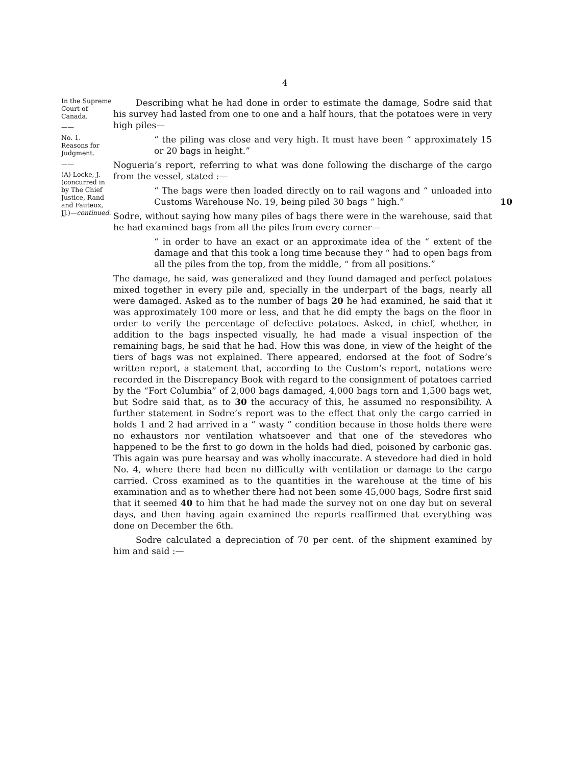4
In the Supreme Court of Canada.
——
No. 1.
Reasons for Judgment.
——
(A) Locke, J. (concurred in by The Chief Justice, Rand and Fauteux, JJ.)—continued.
Describing what he had done in order to estimate the damage, Sodre said that his survey had lasted from one to one and a half hours, that the potatoes were in very high piles—
“ the piling was close and very high. It must have been “ approximately 15 or 20 bags in height.”
Nogueria’s report, referring to what was done following the discharge of the cargo from the vessel, stated :—
“ The bags were then loaded directly on to rail wagons and “ unloaded into Customs Warehouse No. 19, being piled 30 bags “ high.” 10
Sodre, without saying how many piles of bags there were in the warehouse, said that he had examined bags from all the piles from every corner—
“ in order to have an exact or an approximate idea of the “ extent of the damage and that this took a long time because they “ had to open bags from all the piles from the top, from the middle, “ from all positions.”
The damage, he said, was generalized and they found damaged and perfect potatoes mixed together in every pile and, specially in the underpart of the bags, nearly all were damaged. Asked as to the number of bags 20 he had examined, he said that it was approximately 100 more or less, and that he did empty the bags on the floor in order to verify the percentage of defective potatoes. Asked, in chief, whether, in addition to the bags inspected visually, he had made a visual inspection of the remaining bags, he said that he had. How this was done, in view of the height of the tiers of bags was not explained. There appeared, endorsed at the foot of Sodre’s written report, a statement that, according to the Custom’s report, notations were recorded in the Discrepancy Book with regard to the consignment of potatoes carried by the “Fort Columbia” of 2,000 bags damaged, 4,000 bags torn and 1,500 bags wet, but Sodre said that, as to 30 the accuracy of this, he assumed no responsibility. A further statement in Sodre’s report was to the effect that only the cargo carried in holds 1 and 2 had arrived in a “ wasty ” condition because in those holds there were no exhaustors nor ventilation whatsoever and that one of the stevedores who happened to be the first to go down in the holds had died, poisoned by carbonic gas. This again was pure hearsay and was wholly inaccurate. A stevedore had died in hold No. 4, where there had been no difficulty with ventilation or damage to the cargo carried. Cross examined as to the quantities in the warehouse at the time of his examination and as to whether there had not been some 45,000 bags, Sodre first said that it seemed 40 to him that he had made the survey not on one day but on several days, and then having again examined the reports reaffirmed that everything was done on December the 6th.
Sodre calculated a depreciation of 70 per cent. of the shipment examined by him and said :—